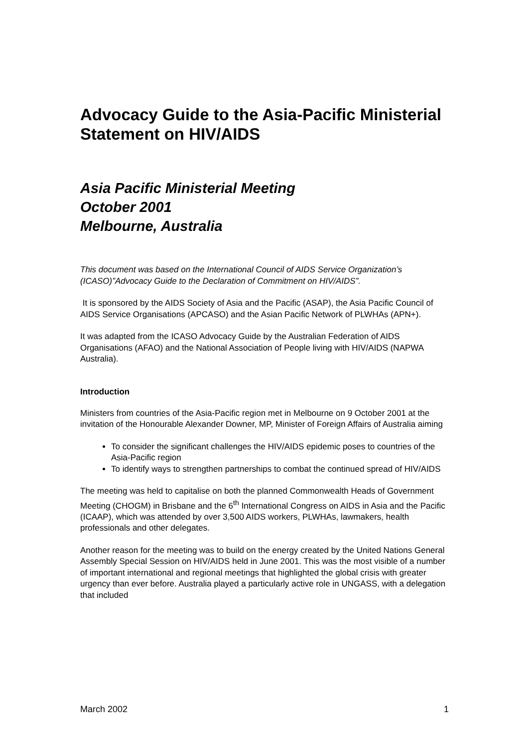Advocacy Guide to the Asia-Pacific Ministerial Statement on HIV/AIDS
Asia Pacific Ministerial Meeting
October 2001
Melbourne, Australia
This document was based on the International Council of AIDS Service Organization’s (ICASO)”Advocacy Guide to the Declaration of Commitment on HIV/AIDS”.
It is sponsored by the AIDS Society of Asia and the Pacific (ASAP), the Asia Pacific Council of AIDS Service Organisations (APCASO) and the Asian Pacific Network of PLWHAs (APN+).
It was adapted from the ICASO Advocacy Guide by the Australian Federation of AIDS Organisations (AFAO) and the National Association of People living with HIV/AIDS (NAPWA Australia).
Introduction
Ministers from countries of the Asia-Pacific region met in Melbourne on 9 October 2001 at the invitation of the Honourable Alexander Downer, MP, Minister of Foreign Affairs of Australia aiming
To consider the significant challenges the HIV/AIDS epidemic poses to countries of the Asia-Pacific region
To identify ways to strengthen partnerships to combat the continued spread of HIV/AIDS
The meeting was held to capitalise on both the planned Commonwealth Heads of Government Meeting (CHOGM) in Brisbane and the 6<sup>th</sup> International Congress on AIDS in Asia and the Pacific (ICAAP), which was attended by over 3,500 AIDS workers, PLWHAs, lawmakers, health professionals and other delegates.
Another reason for the meeting was to build on the energy created by the United Nations General Assembly Special Session on HIV/AIDS held in June 2001. This was the most visible of a number of important international and regional meetings that highlighted the global crisis with greater urgency than ever before. Australia played a particularly active role in UNGASS, with a delegation that included
March 2002 1